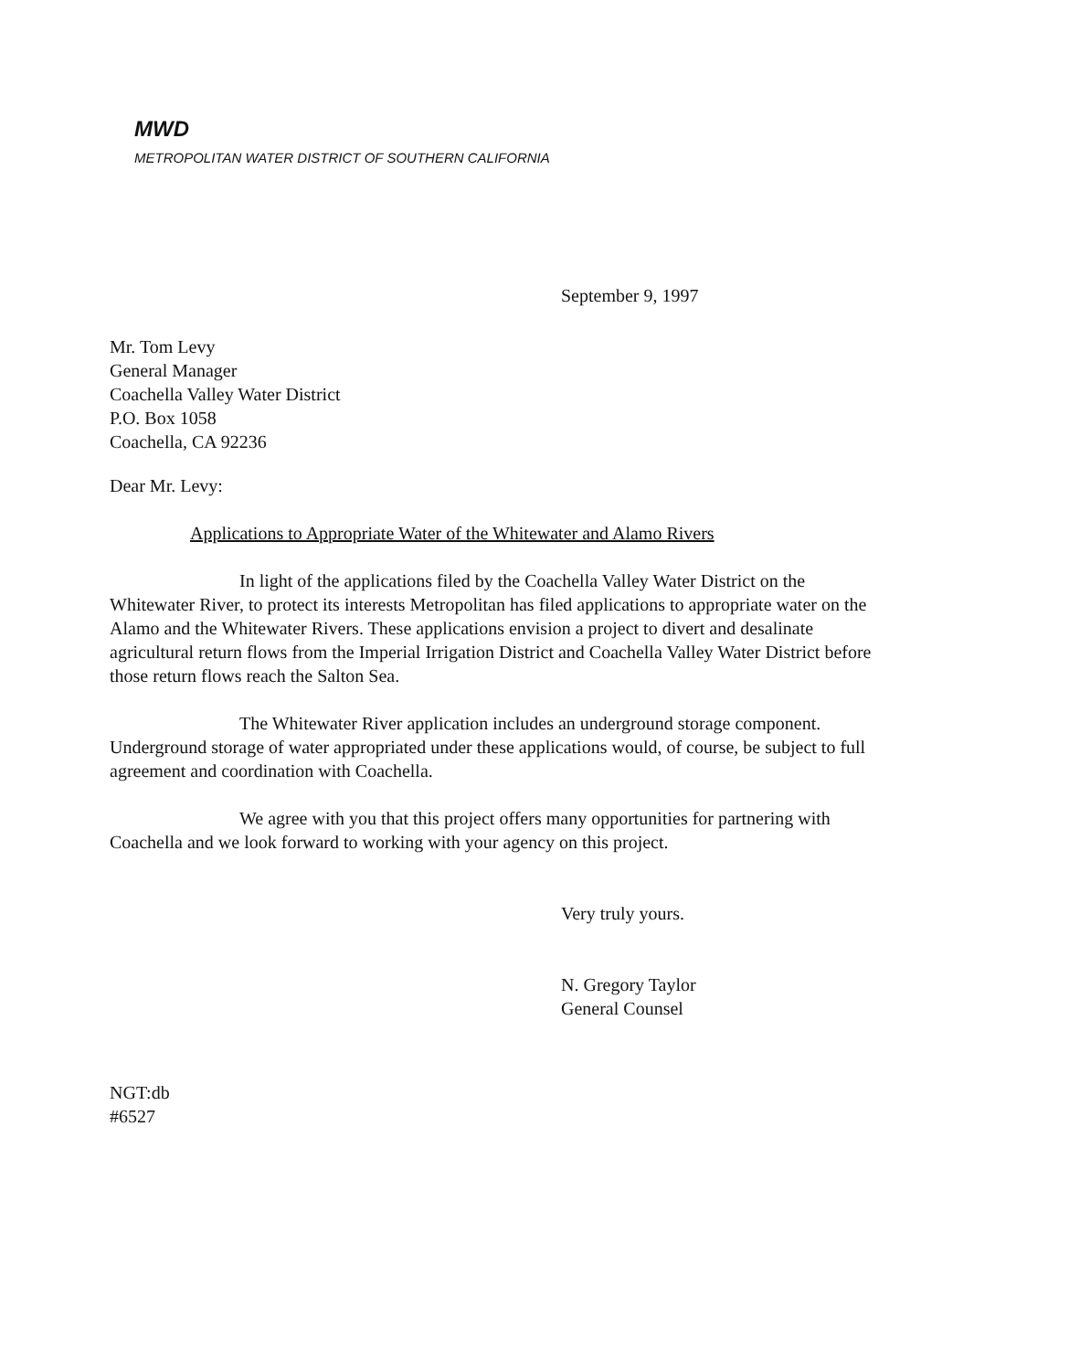MWD
METROPOLITAN WATER DISTRICT OF SOUTHERN CALIFORNIA
September 9, 1997
Mr. Tom Levy
General Manager
Coachella Valley Water District
P.O. Box 1058
Coachella, CA 92236
Dear Mr. Levy:
Applications to Appropriate Water of the Whitewater and Alamo Rivers
In light of the applications filed by the Coachella Valley Water District on the Whitewater River, to protect its interests Metropolitan has filed applications to appropriate water on the Alamo and the Whitewater Rivers. These applications envision a project to divert and desalinate agricultural return flows from the Imperial Irrigation District and Coachella Valley Water District before those return flows reach the Salton Sea.
The Whitewater River application includes an underground storage component. Underground storage of water appropriated under these applications would, of course, be subject to full agreement and coordination with Coachella.
We agree with you that this project offers many opportunities for partnering with Coachella and we look forward to working with your agency on this project.
Very truly yours.
N. Gregory Taylor
General Counsel
NGT:db
#6527